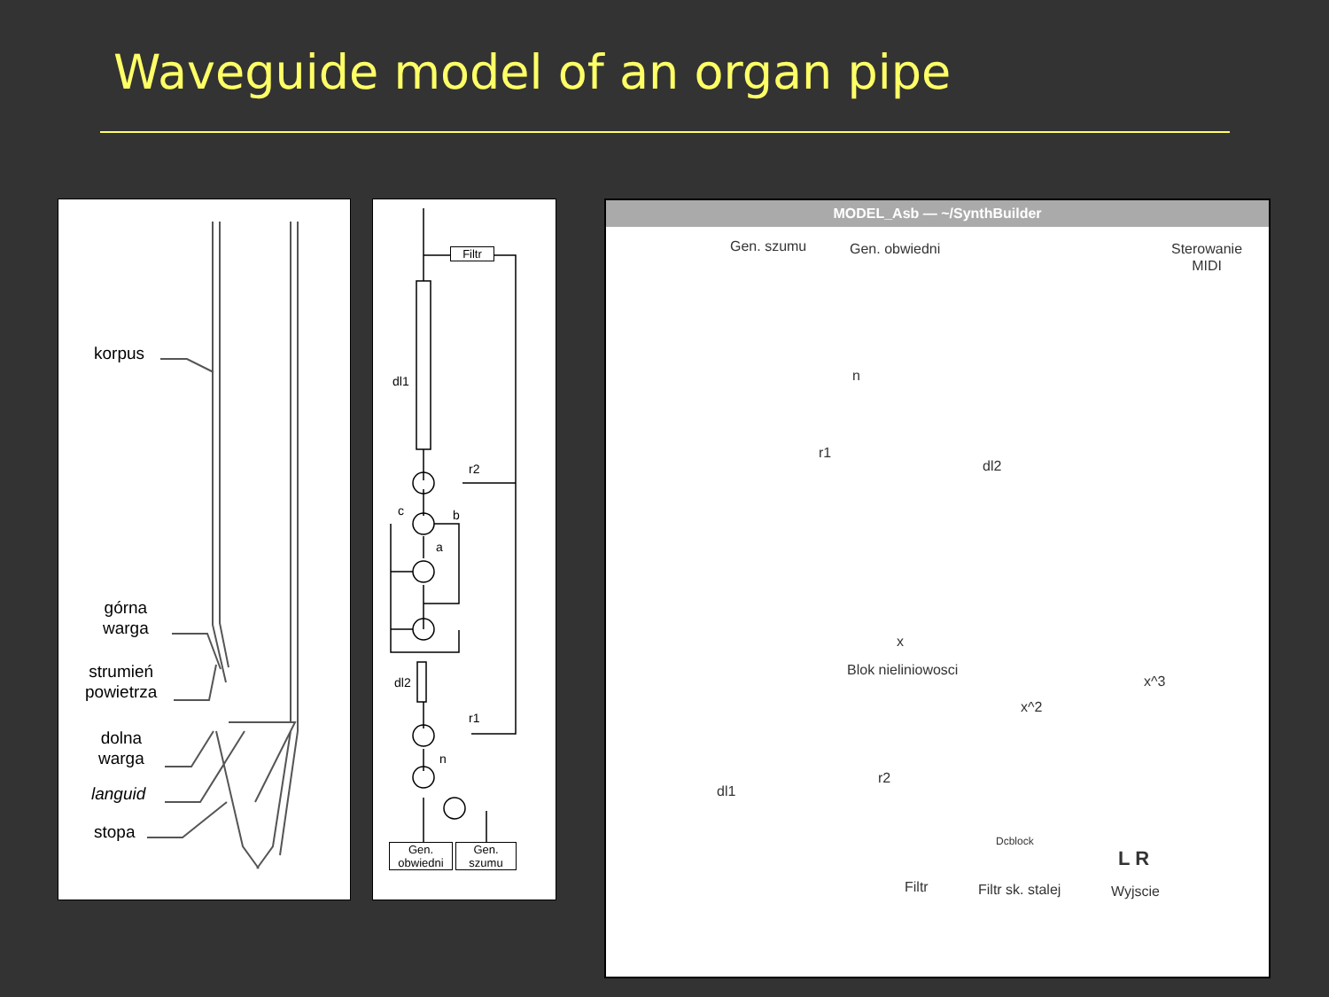Waveguide model of an organ pipe
korpus
górna
warga
strumień
powietrza
dolna
warga
languid
stopa
Filtr
dl1
r2
c b
a
dl2
r1
n
Gen.
obwiedni
Gen.
szumu
MODEL_Asb — ~/SynthBuilder
Gen. szumu Gen. obwiedni
Sterowanie
MIDI
n
r1
dl2
x
Blok nieliniowosci
x^3
x^2
dl1
r2
Filtr Filtr sk. stalej
Dcblock
Wyjscie
L R